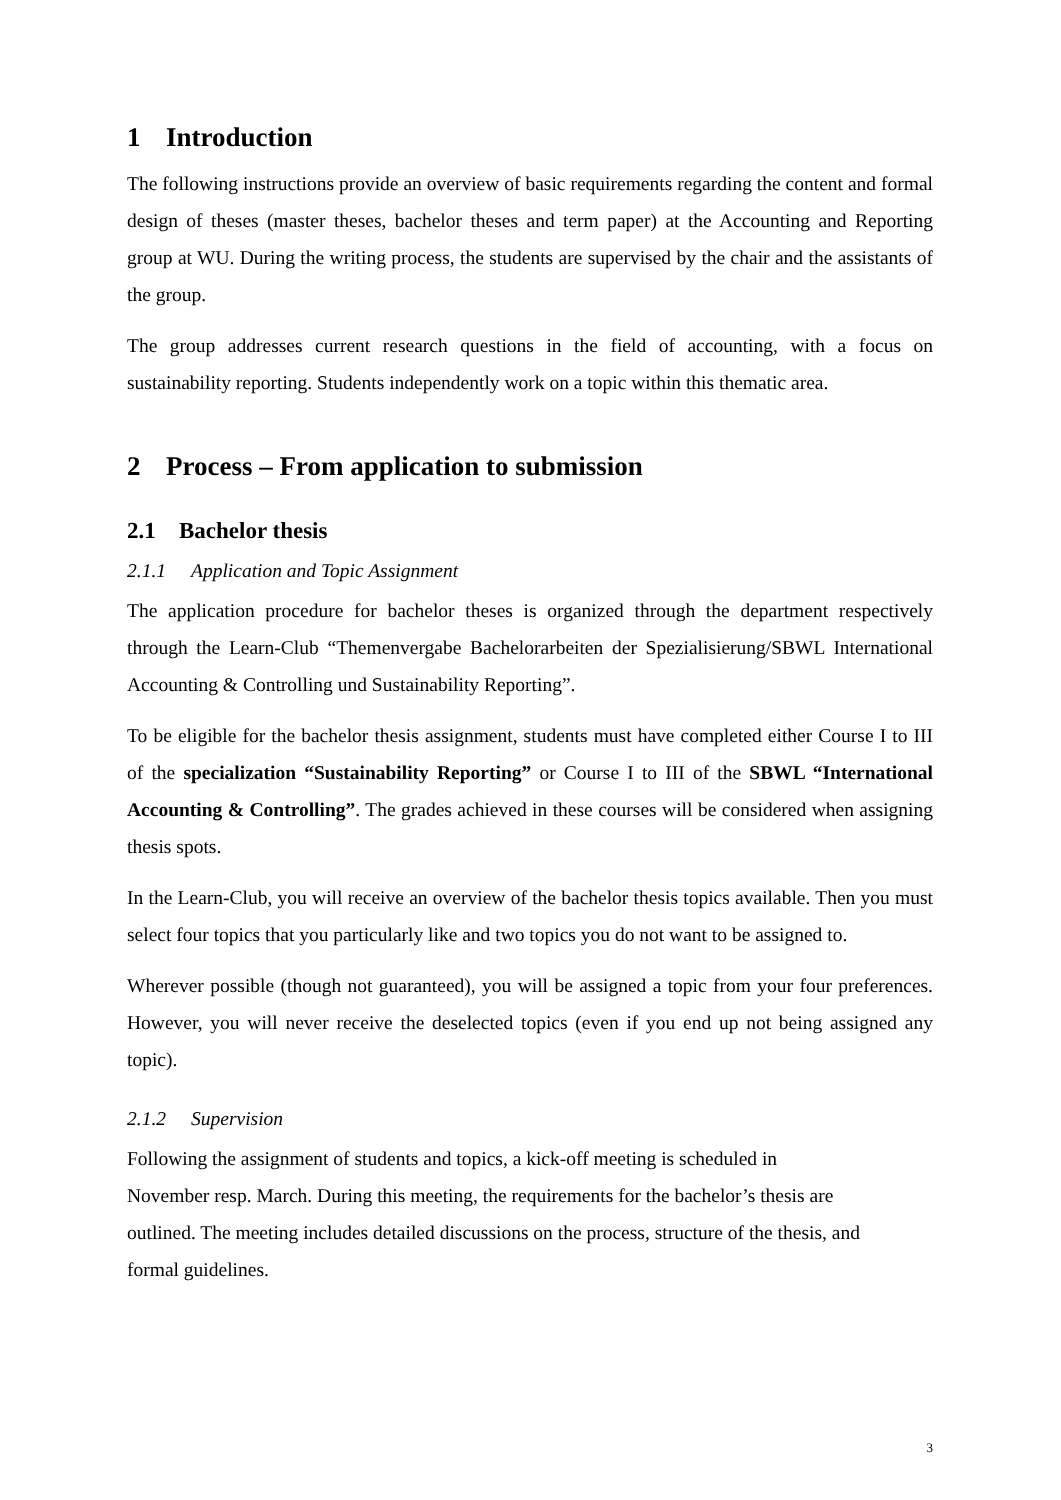1 Introduction
The following instructions provide an overview of basic requirements regarding the content and formal design of theses (master theses, bachelor theses and term paper) at the Accounting and Reporting group at WU. During the writing process, the students are supervised by the chair and the assistants of the group.
The group addresses current research questions in the field of accounting, with a focus on sustainability reporting. Students independently work on a topic within this thematic area.
2 Process – From application to submission
2.1 Bachelor thesis
2.1.1 Application and Topic Assignment
The application procedure for bachelor theses is organized through the department respectively through the Learn-Club “Themenvergabe Bachelorarbeiten der Spezialisierung/SBWL International Accounting & Controlling und Sustainability Reporting”.
To be eligible for the bachelor thesis assignment, students must have completed either Course I to III of the specialization “Sustainability Reporting” or Course I to III of the SBWL “International Accounting & Controlling”. The grades achieved in these courses will be considered when assigning thesis spots.
In the Learn-Club, you will receive an overview of the bachelor thesis topics available. Then you must select four topics that you particularly like and two topics you do not want to be assigned to.
Wherever possible (though not guaranteed), you will be assigned a topic from your four preferences. However, you will never receive the deselected topics (even if you end up not being assigned any topic).
2.1.2 Supervision
Following the assignment of students and topics, a kick-off meeting is scheduled in
November resp. March. During this meeting, the requirements for the bachelor’s thesis are
outlined. The meeting includes detailed discussions on the process, structure of the thesis, and
formal guidelines.
3